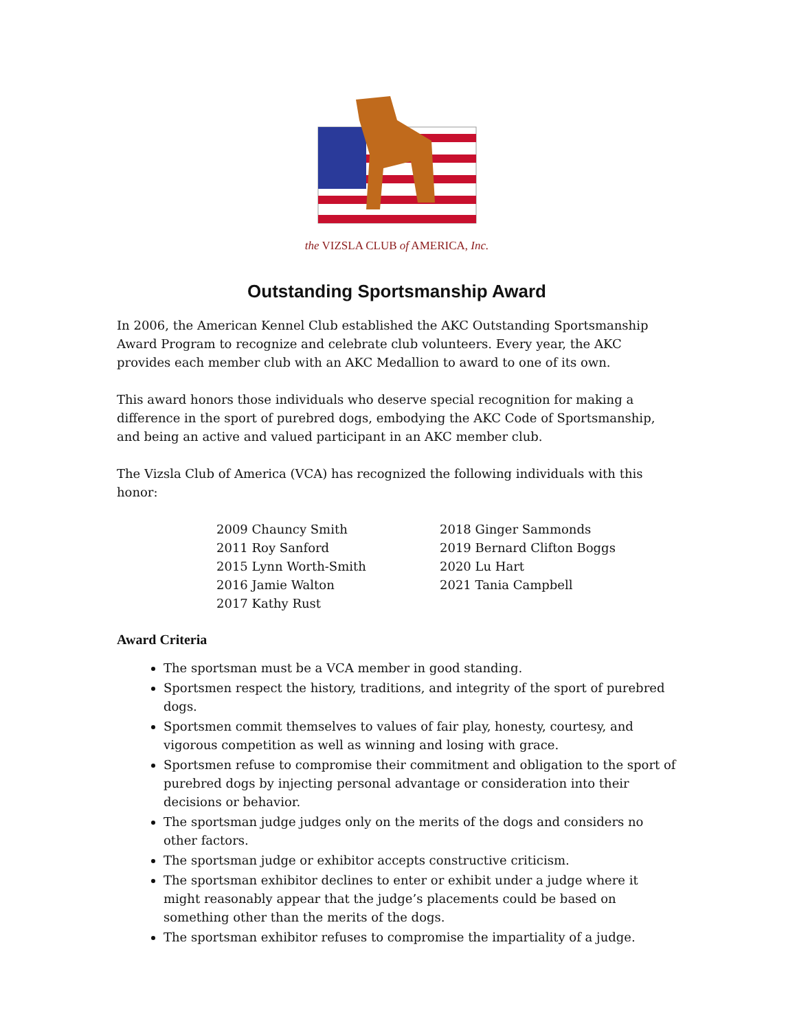the VIZSLA CLUB of AMERICA, Inc.
Outstanding Sportsmanship Award
In 2006, the American Kennel Club established the AKC Outstanding Sportsmanship Award Program to recognize and celebrate club volunteers. Every year, the AKC provides each member club with an AKC Medallion to award to one of its own.
This award honors those individuals who deserve special recognition for making a difference in the sport of purebred dogs, embodying the AKC Code of Sportsmanship, and being an active and valued participant in an AKC member club.
The Vizsla Club of America (VCA) has recognized the following individuals with this honor:
2009 Chauncy Smith
2011 Roy Sanford
2015 Lynn Worth-Smith
2016 Jamie Walton
2017 Kathy Rust
2018 Ginger Sammonds
2019 Bernard Clifton Boggs
2020 Lu Hart
2021 Tania Campbell
Award Criteria
The sportsman must be a VCA member in good standing.
Sportsmen respect the history, traditions, and integrity of the sport of purebred dogs.
Sportsmen commit themselves to values of fair play, honesty, courtesy, and vigorous competition as well as winning and losing with grace.
Sportsmen refuse to compromise their commitment and obligation to the sport of purebred dogs by injecting personal advantage or consideration into their decisions or behavior.
The sportsman judge judges only on the merits of the dogs and considers no other factors.
The sportsman judge or exhibitor accepts constructive criticism.
The sportsman exhibitor declines to enter or exhibit under a judge where it might reasonably appear that the judge’s placements could be based on something other than the merits of the dogs.
The sportsman exhibitor refuses to compromise the impartiality of a judge.